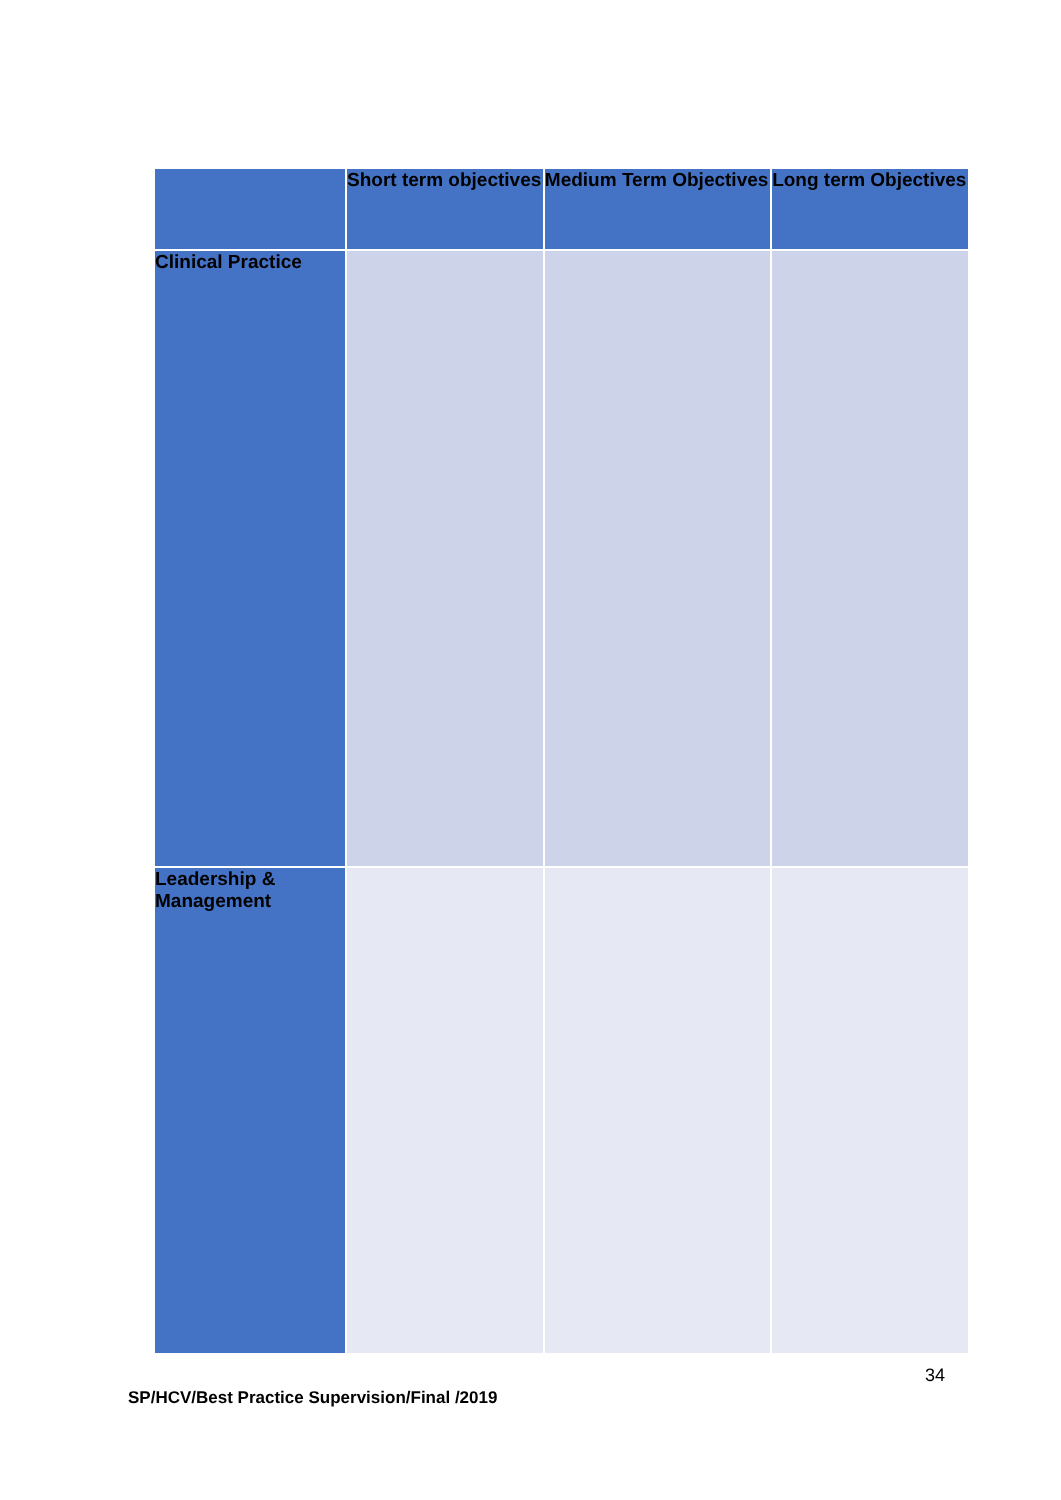| | Short term objectives | Medium Term Objectives | Long term Objectives |
| --- | --- | --- | --- |
| Clinical Practice | | | |
| Leadership & Management | | | |
34
SP/HCV/Best Practice Supervision/Final /2019